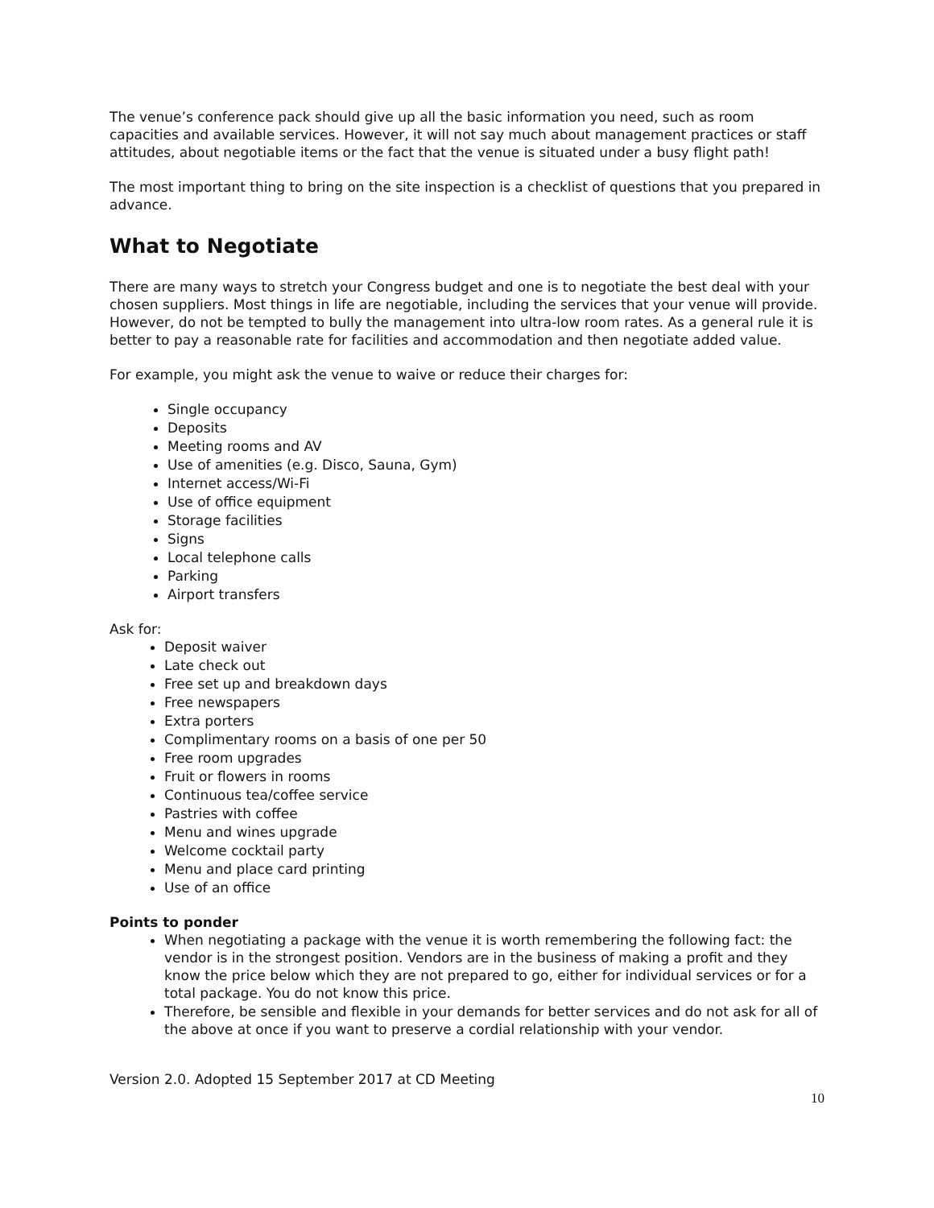The venue’s conference pack should give up all the basic information you need, such as room capacities and available services. However, it will not say much about management practices or staff attitudes, about negotiable items or the fact that the venue is situated under a busy flight path!
The most important thing to bring on the site inspection is a checklist of questions that you prepared in advance.
What to Negotiate
There are many ways to stretch your Congress budget and one is to negotiate the best deal with your chosen suppliers. Most things in life are negotiable, including the services that your venue will provide. However, do not be tempted to bully the management into ultra-low room rates. As a general rule it is better to pay a reasonable rate for facilities and accommodation and then negotiate added value.
For example, you might ask the venue to waive or reduce their charges for:
Single occupancy
Deposits
Meeting rooms and AV
Use of amenities (e.g. Disco, Sauna, Gym)
Internet access/Wi-Fi
Use of office equipment
Storage facilities
Signs
Local telephone calls
Parking
Airport transfers
Ask for:
Deposit waiver
Late check out
Free set up and breakdown days
Free newspapers
Extra porters
Complimentary rooms on a basis of one per 50
Free room upgrades
Fruit or flowers in rooms
Continuous tea/coffee service
Pastries with coffee
Menu and wines upgrade
Welcome cocktail party
Menu and place card printing
Use of an office
Points to ponder
When negotiating a package with the venue it is worth remembering the following fact: the vendor is in the strongest position. Vendors are in the business of making a profit and they know the price below which they are not prepared to go, either for individual services or for a total package. You do not know this price.
Therefore, be sensible and flexible in your demands for better services and do not ask for all of the above at once if you want to preserve a cordial relationship with your vendor.
Version 2.0. Adopted 15 September 2017 at CD Meeting
10